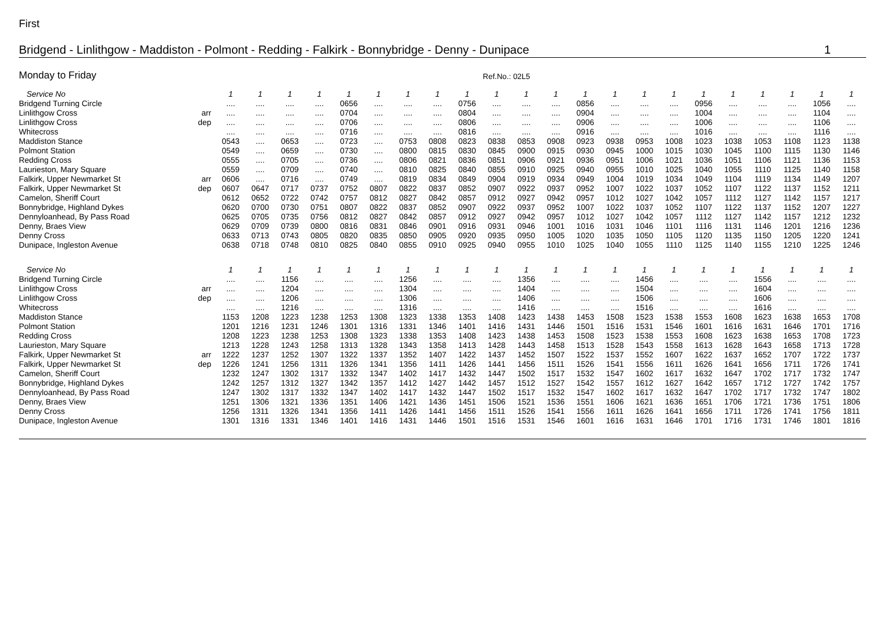First
Bridgend - Linlithgow - Maddiston - Polmont - Redding - Falkirk - Bonnybridge - Denny - Dunipace 1
Monday to Friday Ref.No.: 02L5
| Service No | | 1 | 1 | 1 | 1 | 1 | 1 | 1 | 1 | 1 | 1 | 1 | 1 | 1 | 1 | 1 | 1 | 1 | 1 | 1 | 1 | 1 | 1 |
| --- | --- | --- | --- | --- | --- | --- | --- | --- | --- | --- | --- | --- | --- | --- | --- | --- | --- | --- | --- | --- | --- | --- | --- |
| Bridgend Turning Circle | | .... | .... | .... | .... | 0656 | .... | .... | .... | 0756 | .... | .... | .... | 0856 | .... | .... | .... | 0956 | .... | .... | .... | 1056 | .... |
| Linlithgow Cross | arr | .... | .... | .... | .... | 0704 | .... | .... | .... | 0804 | .... | .... | .... | 0904 | .... | .... | .... | 1004 | .... | .... | .... | 1104 | .... |
| Linlithgow Cross | dep | .... | .... | .... | .... | 0706 | .... | .... | .... | 0806 | .... | .... | .... | 0906 | .... | .... | .... | 1006 | .... | .... | .... | 1106 | .... |
| Whitecross | | .... | .... | .... | .... | 0716 | .... | .... | .... | 0816 | .... | .... | .... | 0916 | .... | .... | .... | 1016 | .... | .... | .... | 1116 | .... |
| Maddiston Stance | | 0543 | .... | 0653 | .... | 0723 | .... | 0753 | 0808 | 0823 | 0838 | 0853 | 0908 | 0923 | 0938 | 0953 | 1008 | 1023 | 1038 | 1053 | 1108 | 1123 | 1138 |
| Polmont Station | | 0549 | .... | 0659 | .... | 0730 | .... | 0800 | 0815 | 0830 | 0845 | 0900 | 0915 | 0930 | 0945 | 1000 | 1015 | 1030 | 1045 | 1100 | 1115 | 1130 | 1146 |
| Redding Cross | | 0555 | .... | 0705 | .... | 0736 | .... | 0806 | 0821 | 0836 | 0851 | 0906 | 0921 | 0936 | 0951 | 1006 | 1021 | 1036 | 1051 | 1106 | 1121 | 1136 | 1153 |
| Laurieston, Mary Square | | 0559 | .... | 0709 | .... | 0740 | .... | 0810 | 0825 | 0840 | 0855 | 0910 | 0925 | 0940 | 0955 | 1010 | 1025 | 1040 | 1055 | 1110 | 1125 | 1140 | 1158 |
| Falkirk, Upper Newmarket St | arr | 0606 | .... | 0716 | .... | 0749 | .... | 0819 | 0834 | 0849 | 0904 | 0919 | 0934 | 0949 | 1004 | 1019 | 1034 | 1049 | 1104 | 1119 | 1134 | 1149 | 1207 |
| Falkirk, Upper Newmarket St | dep | 0607 | 0647 | 0717 | 0737 | 0752 | 0807 | 0822 | 0837 | 0852 | 0907 | 0922 | 0937 | 0952 | 1007 | 1022 | 1037 | 1052 | 1107 | 1122 | 1137 | 1152 | 1211 |
| Camelon, Sheriff Court | | 0612 | 0652 | 0722 | 0742 | 0757 | 0812 | 0827 | 0842 | 0857 | 0912 | 0927 | 0942 | 0957 | 1012 | 1027 | 1042 | 1057 | 1112 | 1127 | 1142 | 1157 | 1217 |
| Bonnybridge, Highland Dykes | | 0620 | 0700 | 0730 | 0751 | 0807 | 0822 | 0837 | 0852 | 0907 | 0922 | 0937 | 0952 | 1007 | 1022 | 1037 | 1052 | 1107 | 1122 | 1137 | 1152 | 1207 | 1227 |
| Dennyloanhead, By Pass Road | | 0625 | 0705 | 0735 | 0756 | 0812 | 0827 | 0842 | 0857 | 0912 | 0927 | 0942 | 0957 | 1012 | 1027 | 1042 | 1057 | 1112 | 1127 | 1142 | 1157 | 1212 | 1232 |
| Denny, Braes View | | 0629 | 0709 | 0739 | 0800 | 0816 | 0831 | 0846 | 0901 | 0916 | 0931 | 0946 | 1001 | 1016 | 1031 | 1046 | 1101 | 1116 | 1131 | 1146 | 1201 | 1216 | 1236 |
| Denny Cross | | 0633 | 0713 | 0743 | 0805 | 0820 | 0835 | 0850 | 0905 | 0920 | 0935 | 0950 | 1005 | 1020 | 1035 | 1050 | 1105 | 1120 | 1135 | 1150 | 1205 | 1220 | 1241 |
| Dunipace, Ingleston Avenue | | 0638 | 0718 | 0748 | 0810 | 0825 | 0840 | 0855 | 0910 | 0925 | 0940 | 0955 | 1010 | 1025 | 1040 | 1055 | 1110 | 1125 | 1140 | 1155 | 1210 | 1225 | 1246 |
| Service No | | 1 | 1 | 1 | 1 | 1 | 1 | 1 | 1 | 1 | 1 | 1 | 1 | 1 | 1 | 1 | 1 | 1 | 1 | 1 | 1 | 1 | 1 |
| --- | --- | --- | --- | --- | --- | --- | --- | --- | --- | --- | --- | --- | --- | --- | --- | --- | --- | --- | --- | --- | --- | --- | --- |
| Bridgend Turning Circle | | .... | .... | 1156 | .... | .... | .... | 1256 | .... | .... | .... | 1356 | .... | .... | .... | 1456 | .... | .... | .... | 1556 | .... | .... | .... |
| Linlithgow Cross | arr | .... | .... | 1204 | .... | .... | .... | 1304 | .... | .... | .... | 1404 | .... | .... | .... | 1504 | .... | .... | .... | 1604 | .... | .... | .... |
| Linlithgow Cross | dep | .... | .... | 1206 | .... | .... | .... | 1306 | .... | .... | .... | 1406 | .... | .... | .... | 1506 | .... | .... | .... | 1606 | .... | .... | .... |
| Whitecross | | .... | .... | 1216 | .... | .... | .... | 1316 | .... | .... | .... | 1416 | .... | .... | .... | 1516 | .... | .... | .... | 1616 | .... | .... | .... |
| Maddiston Stance | | 1153 | 1208 | 1223 | 1238 | 1253 | 1308 | 1323 | 1338 | 1353 | 1408 | 1423 | 1438 | 1453 | 1508 | 1523 | 1538 | 1553 | 1608 | 1623 | 1638 | 1653 | 1708 |
| Polmont Station | | 1201 | 1216 | 1231 | 1246 | 1301 | 1316 | 1331 | 1346 | 1401 | 1416 | 1431 | 1446 | 1501 | 1516 | 1531 | 1546 | 1601 | 1616 | 1631 | 1646 | 1701 | 1716 |
| Redding Cross | | 1208 | 1223 | 1238 | 1253 | 1308 | 1323 | 1338 | 1353 | 1408 | 1423 | 1438 | 1453 | 1508 | 1523 | 1538 | 1553 | 1608 | 1623 | 1638 | 1653 | 1708 | 1723 |
| Laurieston, Mary Square | | 1213 | 1228 | 1243 | 1258 | 1313 | 1328 | 1343 | 1358 | 1413 | 1428 | 1443 | 1458 | 1513 | 1528 | 1543 | 1558 | 1613 | 1628 | 1643 | 1658 | 1713 | 1728 |
| Falkirk, Upper Newmarket St | arr | 1222 | 1237 | 1252 | 1307 | 1322 | 1337 | 1352 | 1407 | 1422 | 1437 | 1452 | 1507 | 1522 | 1537 | 1552 | 1607 | 1622 | 1637 | 1652 | 1707 | 1722 | 1737 |
| Falkirk, Upper Newmarket St | dep | 1226 | 1241 | 1256 | 1311 | 1326 | 1341 | 1356 | 1411 | 1426 | 1441 | 1456 | 1511 | 1526 | 1541 | 1556 | 1611 | 1626 | 1641 | 1656 | 1711 | 1726 | 1741 |
| Camelon, Sheriff Court | | 1232 | 1247 | 1302 | 1317 | 1332 | 1347 | 1402 | 1417 | 1432 | 1447 | 1502 | 1517 | 1532 | 1547 | 1602 | 1617 | 1632 | 1647 | 1702 | 1717 | 1732 | 1747 |
| Bonnybridge, Highland Dykes | | 1242 | 1257 | 1312 | 1327 | 1342 | 1357 | 1412 | 1427 | 1442 | 1457 | 1512 | 1527 | 1542 | 1557 | 1612 | 1627 | 1642 | 1657 | 1712 | 1727 | 1742 | 1757 |
| Dennyloanhead, By Pass Road | | 1247 | 1302 | 1317 | 1332 | 1347 | 1402 | 1417 | 1432 | 1447 | 1502 | 1517 | 1532 | 1547 | 1602 | 1617 | 1632 | 1647 | 1702 | 1717 | 1732 | 1747 | 1802 |
| Denny, Braes View | | 1251 | 1306 | 1321 | 1336 | 1351 | 1406 | 1421 | 1436 | 1451 | 1506 | 1521 | 1536 | 1551 | 1606 | 1621 | 1636 | 1651 | 1706 | 1721 | 1736 | 1751 | 1806 |
| Denny Cross | | 1256 | 1311 | 1326 | 1341 | 1356 | 1411 | 1426 | 1441 | 1456 | 1511 | 1526 | 1541 | 1556 | 1611 | 1626 | 1641 | 1656 | 1711 | 1726 | 1741 | 1756 | 1811 |
| Dunipace, Ingleston Avenue | | 1301 | 1316 | 1331 | 1346 | 1401 | 1416 | 1431 | 1446 | 1501 | 1516 | 1531 | 1546 | 1601 | 1616 | 1631 | 1646 | 1701 | 1716 | 1731 | 1746 | 1801 | 1816 |